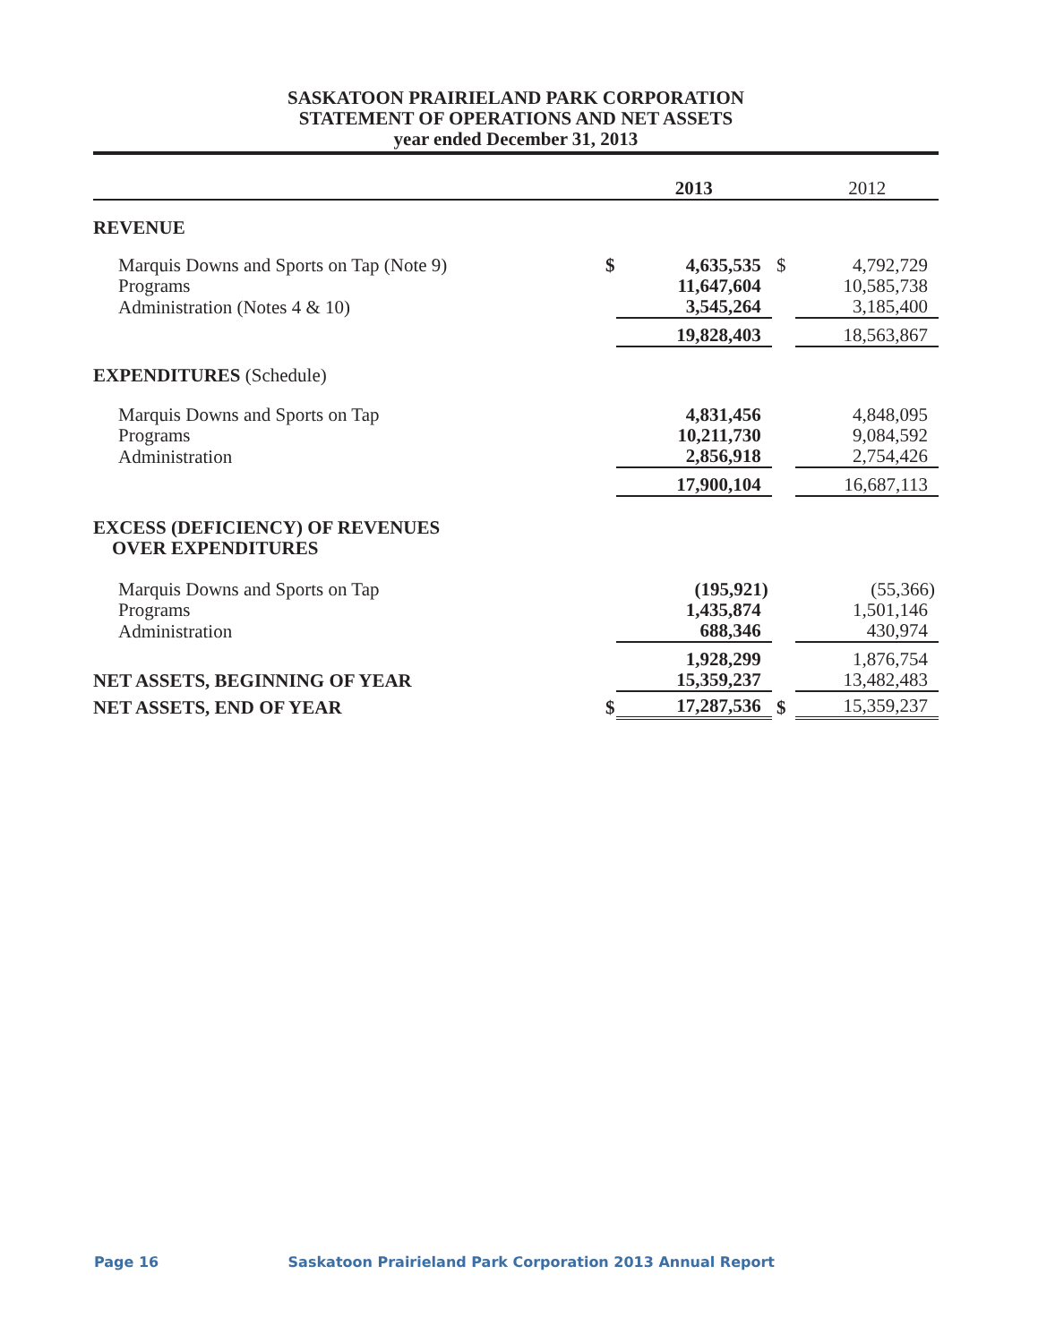SASKATOON PRAIRIELAND PARK CORPORATION
STATEMENT OF OPERATIONS AND NET ASSETS
year ended December 31, 2013
| | | 2013 | | 2012 |
| --- | --- | --- | --- | --- |
| REVENUE | | | | |
| Marquis Downs and Sports on Tap (Note 9) | $ | 4,635,535 | $ | 4,792,729 |
| Programs | | 11,647,604 | | 10,585,738 |
| Administration (Notes 4 & 10) | | 3,545,264 | | 3,185,400 |
| | | 19,828,403 | | 18,563,867 |
| EXPENDITURES (Schedule) | | | | |
| Marquis Downs and Sports on Tap | | 4,831,456 | | 4,848,095 |
| Programs | | 10,211,730 | | 9,084,592 |
| Administration | | 2,856,918 | | 2,754,426 |
| | | 17,900,104 | | 16,687,113 |
| EXCESS (DEFICIENCY) OF REVENUES OVER EXPENDITURES | | | | |
| Marquis Downs and Sports on Tap | | (195,921) | | (55,366) |
| Programs | | 1,435,874 | | 1,501,146 |
| Administration | | 688,346 | | 430,974 |
| | | 1,928,299 | | 1,876,754 |
| NET ASSETS, BEGINNING OF YEAR | | 15,359,237 | | 13,482,483 |
| NET ASSETS, END OF YEAR | $ | 17,287,536 | $ | 15,359,237 |
Page 16 Saskatoon Prairieland Park Corporation 2013 Annual Report